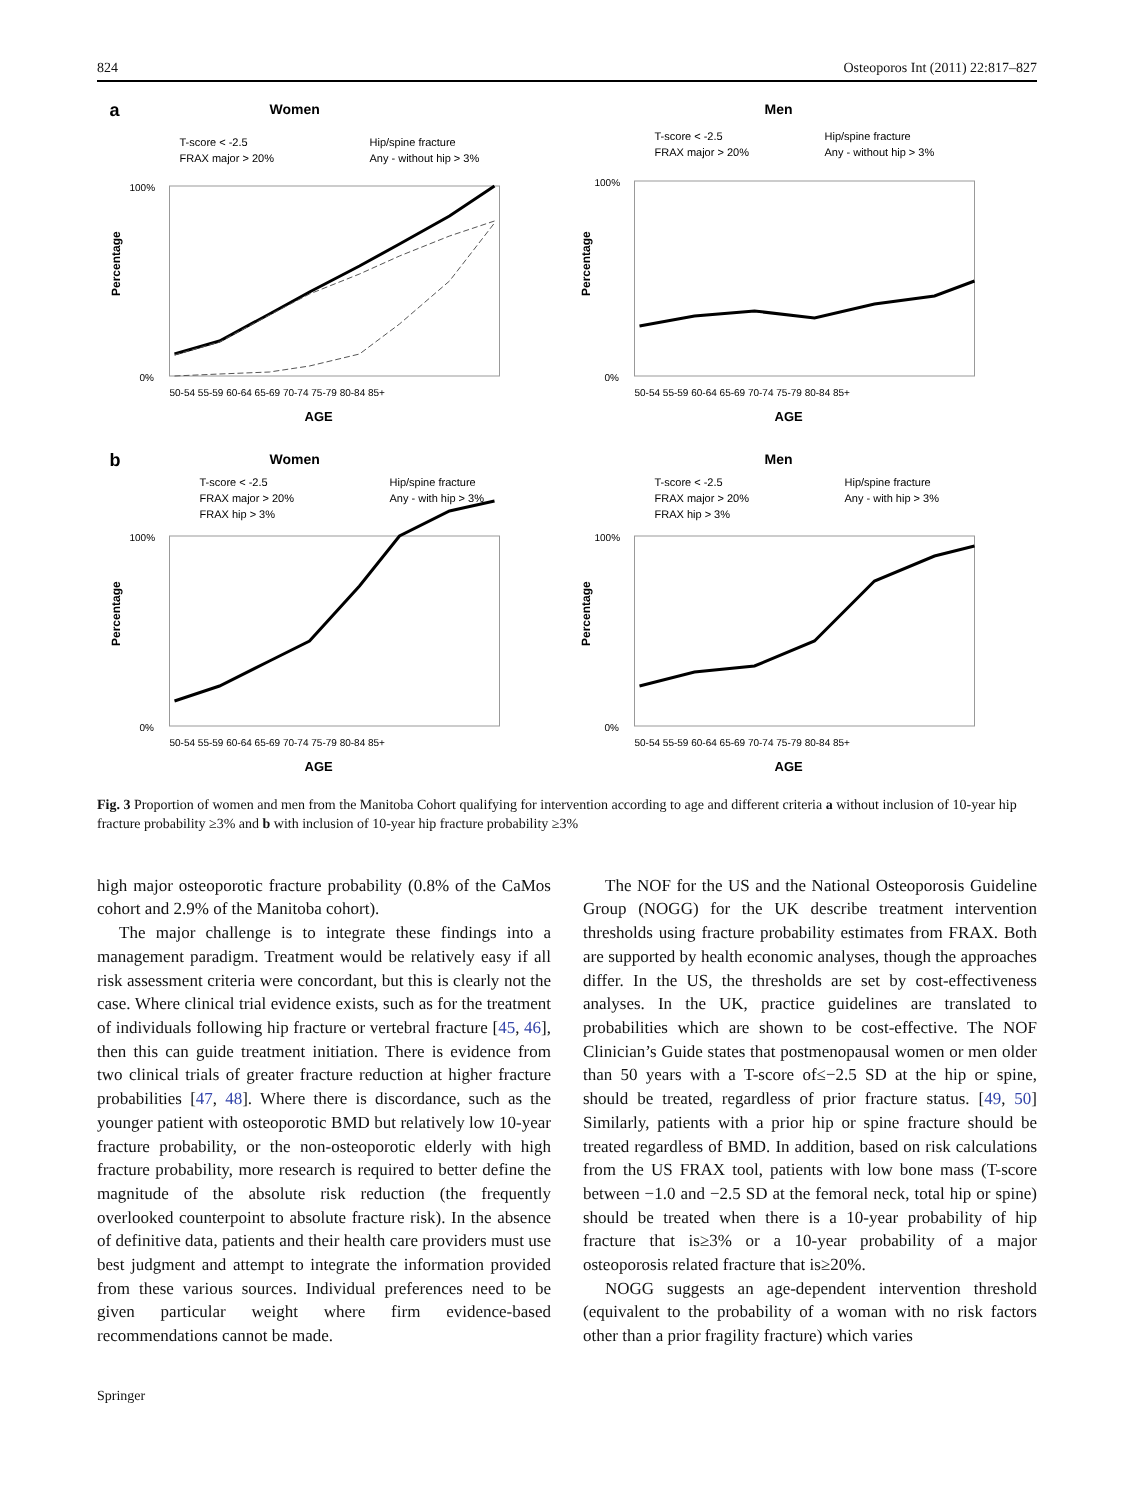824 Osteoporos Int (2011) 22:817–827
a
Women
T-score < -2.5
Hip/spine fracture
FRAX major > 20%
Any - without hip > 3%
0%
100%
50-54 55-59 60-64 65-69 70-74 75-79 80-84 85+
AGE
Percentage
Men
T-score < -2.5
Hip/spine fracture
FRAX major > 20%
Any - without hip > 3%
0%
100%
50-54 55-59 60-64 65-69 70-74 75-79 80-84 85+
AGE
Percentage
b
Women
T-score < -2.5
Hip/spine fracture
FRAX major > 20%
Any - with hip > 3%
FRAX hip > 3%
0%
100%
50-54 55-59 60-64 65-69 70-74 75-79 80-84 85+
AGE
Percentage
Men
T-score < -2.5
Hip/spine fracture
FRAX major > 20%
Any - with hip > 3%
FRAX hip > 3%
0%
100%
50-54 55-59 60-64 65-69 70-74 75-79 80-84 85+
AGE
Percentage
Fig. 3 Proportion of women and men from the Manitoba Cohort qualifying for intervention according to age and different criteria a without inclusion of 10-year hip fracture probability ≥3% and b with inclusion of 10-year hip fracture probability ≥3%
high major osteoporotic fracture probability (0.8% of the CaMos cohort and 2.9% of the Manitoba cohort).
The major challenge is to integrate these findings into a management paradigm. Treatment would be relatively easy if all risk assessment criteria were concordant, but this is clearly not the case. Where clinical trial evidence exists, such as for the treatment of individuals following hip fracture or vertebral fracture [45, 46], then this can guide treatment initiation. There is evidence from two clinical trials of greater fracture reduction at higher fracture probabilities [47, 48]. Where there is discordance, such as the younger patient with osteoporotic BMD but relatively low 10-year fracture probability, or the non-osteoporotic elderly with high fracture probability, more research is required to better define the magnitude of the absolute risk reduction (the frequently overlooked counterpoint to absolute fracture risk). In the absence of definitive data, patients and their health care providers must use best judgment and attempt to integrate the information provided from these various sources. Individual preferences need to be given particular weight where firm evidence-based recommendations cannot be made.
The NOF for the US and the National Osteoporosis Guideline Group (NOGG) for the UK describe treatment intervention thresholds using fracture probability estimates from FRAX. Both are supported by health economic analyses, though the approaches differ. In the US, the thresholds are set by cost-effectiveness analyses. In the UK, practice guidelines are translated to probabilities which are shown to be cost-effective. The NOF Clinician’s Guide states that postmenopausal women or men older than 50 years with a T-score of≤−2.5 SD at the hip or spine, should be treated, regardless of prior fracture status. [49, 50] Similarly, patients with a prior hip or spine fracture should be treated regardless of BMD. In addition, based on risk calculations from the US FRAX tool, patients with low bone mass (T-score between −1.0 and −2.5 SD at the femoral neck, total hip or spine) should be treated when there is a 10-year probability of hip fracture that is≥3% or a 10-year probability of a major osteoporosis related fracture that is≥20%.
NOGG suggests an age-dependent intervention threshold (equivalent to the probability of a woman with no risk factors other than a prior fragility fracture) which varies
Springer